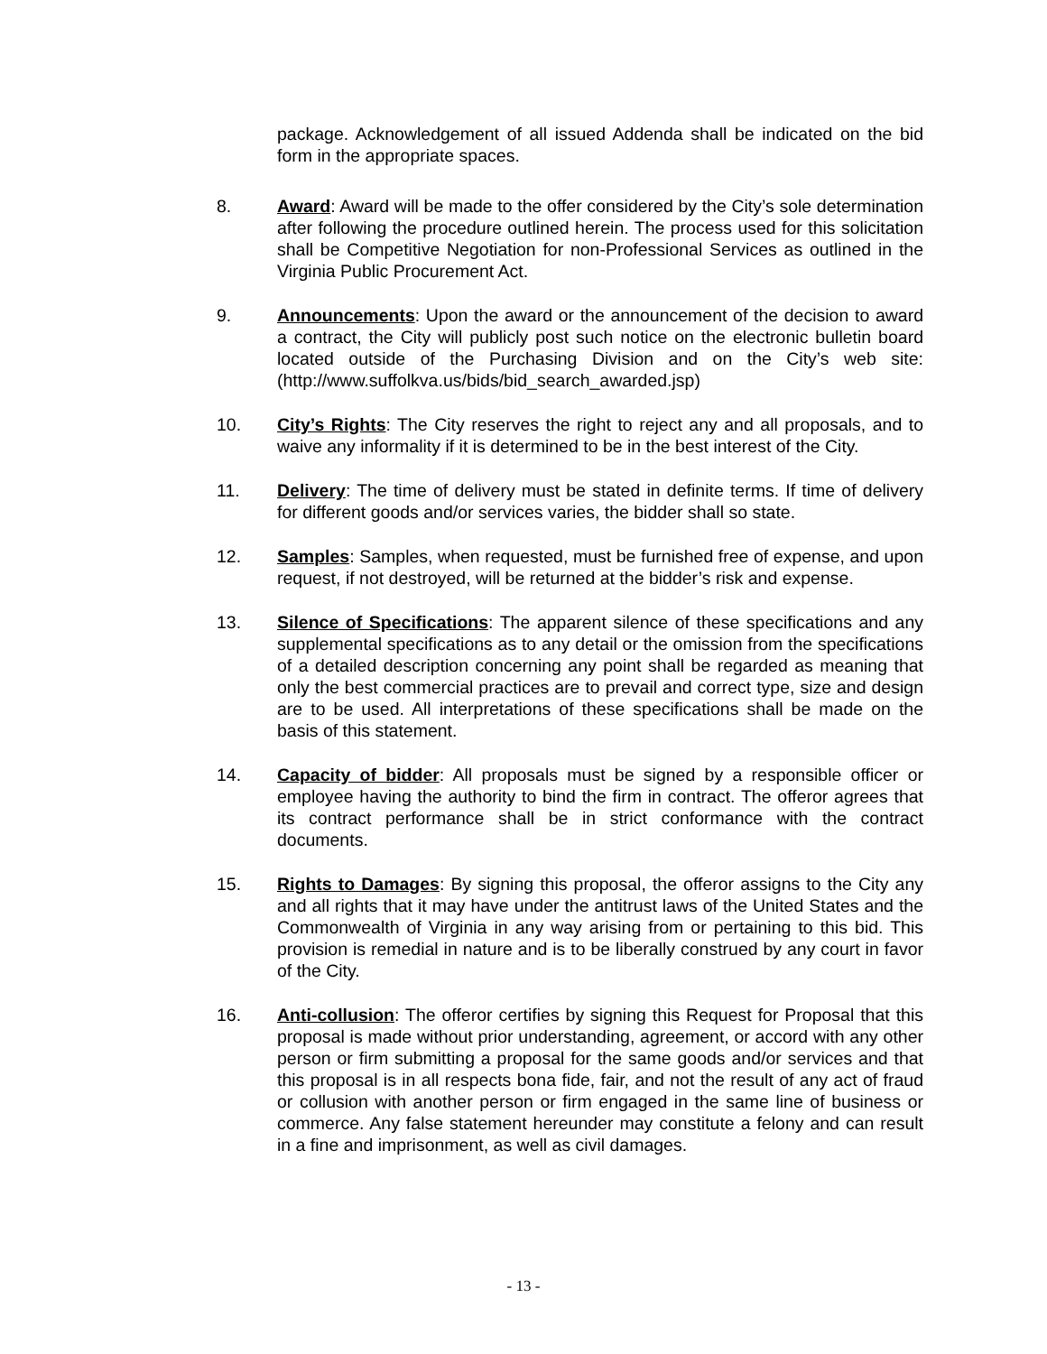package. Acknowledgement of all issued Addenda shall be indicated on the bid form in the appropriate spaces.
8. Award: Award will be made to the offer considered by the City’s sole determination after following the procedure outlined herein. The process used for this solicitation shall be Competitive Negotiation for non-Professional Services as outlined in the Virginia Public Procurement Act.
9. Announcements: Upon the award or the announcement of the decision to award a contract, the City will publicly post such notice on the electronic bulletin board located outside of the Purchasing Division and on the City’s web site: (http://www.suffolkva.us/bids/bid_search_awarded.jsp)
10. City’s Rights: The City reserves the right to reject any and all proposals, and to waive any informality if it is determined to be in the best interest of the City.
11. Delivery: The time of delivery must be stated in definite terms. If time of delivery for different goods and/or services varies, the bidder shall so state.
12. Samples: Samples, when requested, must be furnished free of expense, and upon request, if not destroyed, will be returned at the bidder’s risk and expense.
13. Silence of Specifications: The apparent silence of these specifications and any supplemental specifications as to any detail or the omission from the specifications of a detailed description concerning any point shall be regarded as meaning that only the best commercial practices are to prevail and correct type, size and design are to be used. All interpretations of these specifications shall be made on the basis of this statement.
14. Capacity of bidder: All proposals must be signed by a responsible officer or employee having the authority to bind the firm in contract. The offeror agrees that its contract performance shall be in strict conformance with the contract documents.
15. Rights to Damages: By signing this proposal, the offeror assigns to the City any and all rights that it may have under the antitrust laws of the United States and the Commonwealth of Virginia in any way arising from or pertaining to this bid. This provision is remedial in nature and is to be liberally construed by any court in favor of the City.
16. Anti-collusion: The offeror certifies by signing this Request for Proposal that this proposal is made without prior understanding, agreement, or accord with any other person or firm submitting a proposal for the same goods and/or services and that this proposal is in all respects bona fide, fair, and not the result of any act of fraud or collusion with another person or firm engaged in the same line of business or commerce. Any false statement hereunder may constitute a felony and can result in a fine and imprisonment, as well as civil damages.
- 13 -